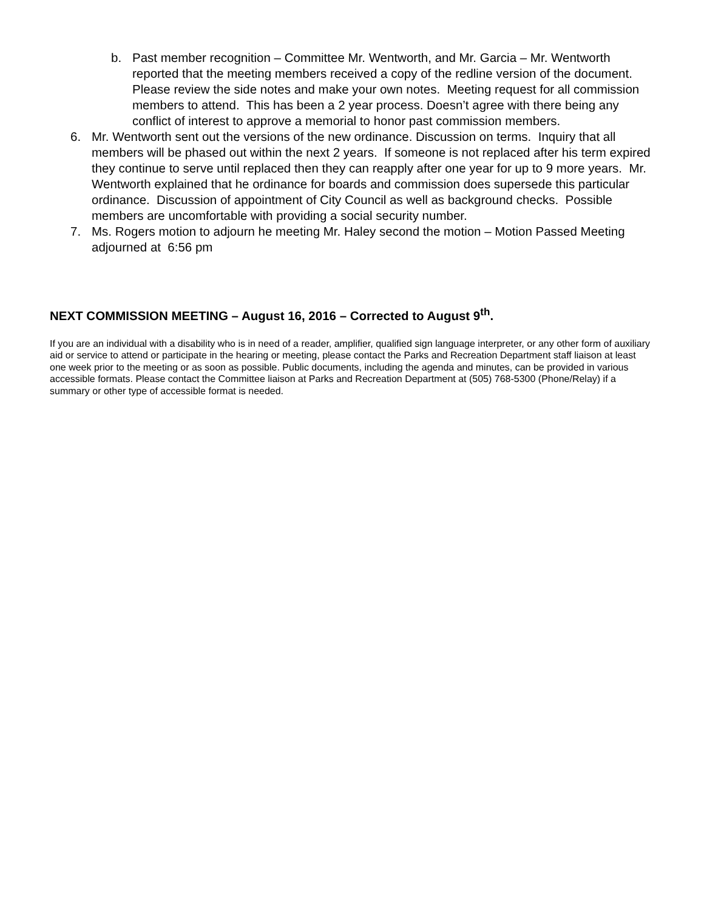b. Past member recognition – Committee Mr. Wentworth, and Mr. Garcia – Mr. Wentworth reported that the meeting members received a copy of the redline version of the document. Please review the side notes and make your own notes. Meeting request for all commission members to attend. This has been a 2 year process. Doesn’t agree with there being any conflict of interest to approve a memorial to honor past commission members.
6. Mr. Wentworth sent out the versions of the new ordinance. Discussion on terms. Inquiry that all members will be phased out within the next 2 years. If someone is not replaced after his term expired they continue to serve until replaced then they can reapply after one year for up to 9 more years. Mr. Wentworth explained that he ordinance for boards and commission does supersede this particular ordinance. Discussion of appointment of City Council as well as background checks. Possible members are uncomfortable with providing a social security number.
7. Ms. Rogers motion to adjourn he meeting Mr. Haley second the motion – Motion Passed Meeting adjourned at 6:56 pm
NEXT COMMISSION MEETING – August 16, 2016 – Corrected to August 9<sup>th</sup>.
If you are an individual with a disability who is in need of a reader, amplifier, qualified sign language interpreter, or any other form of auxiliary aid or service to attend or participate in the hearing or meeting, please contact the Parks and Recreation Department staff liaison at least one week prior to the meeting or as soon as possible. Public documents, including the agenda and minutes, can be provided in various accessible formats. Please contact the Committee liaison at Parks and Recreation Department at (505) 768-5300 (Phone/Relay) if a summary or other type of accessible format is needed.